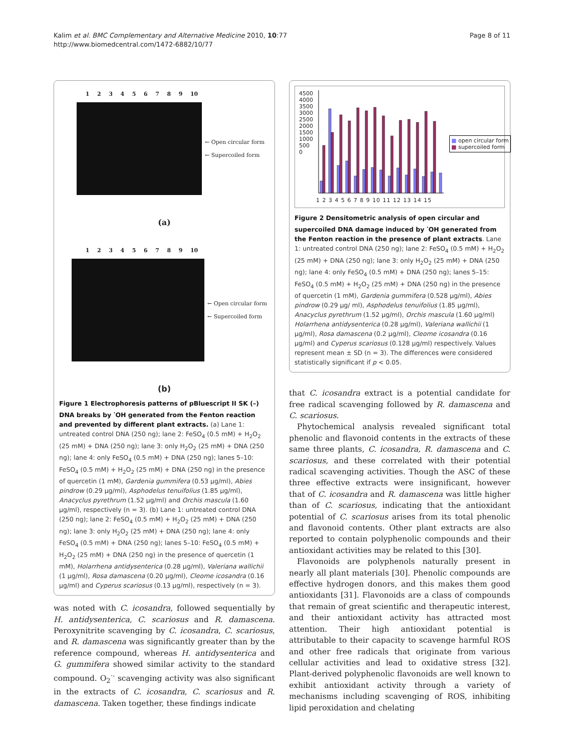Kalim et al. BMC Complementary and Alternative Medicine 2010, 10:77
http://www.biomedcentral.com/1472-6882/10/77
Page 8 of 11
123456789 10
← Open circular form
← Supercoiled form
(a)
123456789 10
← Open circular form
← Supercoiled form
(b)
Figure 1 Electrophoresis patterns of pBluescript II SK (–) DNA breaks by <sup>·</sup>OH generated from the Fenton reaction and prevented by different plant extracts. (a) Lane 1: untreated control DNA (250 ng); lane 2: FeSO<sub>4</sub> (0.5 mM) + H<sub>2</sub>O<sub>2</sub> (25 mM) + DNA (250 ng); lane 3: only H<sub>2</sub>O<sub>2</sub> (25 mM) + DNA (250 ng); lane 4: only FeSO<sub>4</sub> (0.5 mM) + DNA (250 ng); lanes 5–10: FeSO<sub>4</sub> (0.5 mM) + H<sub>2</sub>O<sub>2</sub> (25 mM) + DNA (250 ng) in the presence of quercetin (1 mM), Gardenia gummifera (0.53 μg/ml), Abies pindrow (0.29 μg/ml), Asphodelus tenuifolius (1.85 μg/ml), Anacyclus pyrethrum (1.52 μg/ml) and Orchis mascula (1.60 μg/ml), respectively (n = 3). (b) Lane 1: untreated control DNA (250 ng); lane 2: FeSO<sub>4</sub> (0.5 mM) + H<sub>2</sub>O<sub>2</sub> (25 mM) + DNA (250 ng); lane 3: only H<sub>2</sub>O<sub>2</sub> (25 mM) + DNA (250 ng); lane 4: only FeSO<sub>4</sub> (0.5 mM) + DNA (250 ng); lanes 5–10: FeSO<sub>4</sub> (0.5 mM) + H<sub>2</sub>O<sub>2</sub> (25 mM) + DNA (250 ng) in the presence of quercetin (1 mM), Holarrhena antidysenterica (0.28 μg/ml), Valeriana wallichii (1 μg/ml), Rosa damascena (0.20 μg/ml), Cleome icosandra (0.16 μg/ml) and Cyperus scariosus (0.13 μg/ml), respectively (n = 3).
was noted with C. icosandra, followed sequentially by H. antidysenterica, C. scariosus and R. damascena. Peroxynitrite scavenging by C. icosandra, C. scariosus, and R. damascena was significantly greater than by the reference compound, whereas H. antidysenterica and G. gummifera showed similar activity to the standard compound. O<sub>2</sub><sup>·-</sup> scavenging activity was also significant in the extracts of C. icosandra, C. scariosus and R. damascena. Taken together, these findings indicate
4500
4000
3500
3000
2500
2000
1500
1000
500
0
1 2 3 4 5 6 7 8 9 10 11 12 13 14 15
■ open circular form
■ supercoiled form
Figure 2 Densitometric analysis of open circular and supercoiled DNA damage induced by <sup>·</sup>OH generated from the Fenton reaction in the presence of plant extracts. Lane 1: untreated control DNA (250 ng); lane 2: FeSO<sub>4</sub> (0.5 mM) + H<sub>2</sub>O<sub>2</sub> (25 mM) + DNA (250 ng); lane 3: only H<sub>2</sub>O<sub>2</sub> (25 mM) + DNA (250 ng); lane 4: only FeSO<sub>4</sub> (0.5 mM) + DNA (250 ng); lanes 5–15: FeSO<sub>4</sub> (0.5 mM) + H<sub>2</sub>O<sub>2</sub> (25 mM) + DNA (250 ng) in the presence of quercetin (1 mM), Gardenia gummifera (0.528 μg/ml), Abies pindrow (0.29 μg/ ml), Asphodelus tenuifolius (1.85 μg/ml), Anacyclus pyrethrum (1.52 μg/ml), Orchis mascula (1.60 μg/ml) Holarrhena antidysenterica (0.28 μg/ml), Valeriana wallichii (1 μg/ml), Rosa damascena (0.2 μg/ml), Cleome icosandra (0.16 μg/ml) and Cyperus scariosus (0.128 μg/ml) respectively. Values represent mean ± SD (n = 3). The differences were considered statistically significant if p < 0.05.
that C. icosandra extract is a potential candidate for free radical scavenging followed by R. damascena and C. scariosus.
Phytochemical analysis revealed significant total phenolic and flavonoid contents in the extracts of these same three plants, C. icosandra, R. damascena and C. scariosus, and these correlated with their potential radical scavenging activities. Though the ASC of these three effective extracts were insignificant, however that of C. icosandra and R. damascena was little higher than of C. scariosus, indicating that the antioxidant potential of C. scariosus arises from its total phenolic and flavonoid contents. Other plant extracts are also reported to contain polyphenolic compounds and their antioxidant activities may be related to this [30].
Flavonoids are polyphenols naturally present in nearly all plant materials [30]. Phenolic compounds are effective hydrogen donors, and this makes them good antioxidants [31]. Flavonoids are a class of compounds that remain of great scientific and therapeutic interest, and their antioxidant activity has attracted most attention. Their high antioxidant potential is attributable to their capacity to scavenge harmful ROS and other free radicals that originate from various cellular activities and lead to oxidative stress [32]. Plant-derived polyphenolic flavonoids are well known to exhibit antioxidant activity through a variety of mechanisms including scavenging of ROS, inhibiting lipid peroxidation and chelating